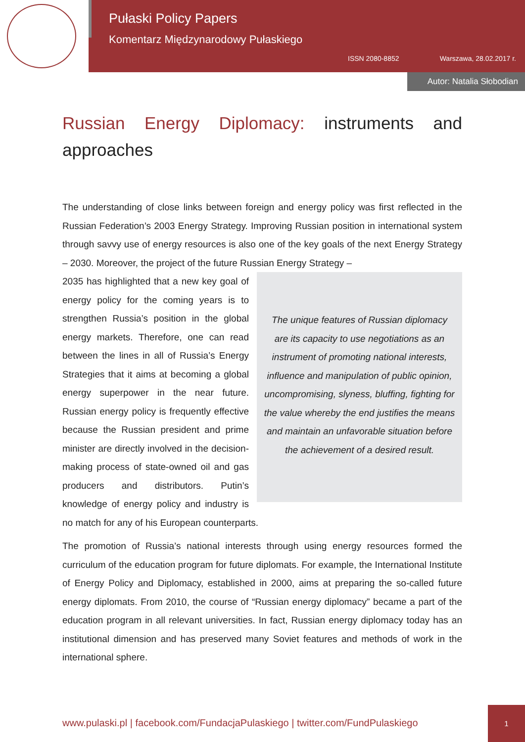Pułaski Policy Papers
Komentarz Międzynarodowy Pułaskiego
ISSN 2080-8852 Warszawa, 28.02.2017 r.
Autor: Natalia Słobodian
Russian Energy Diplomacy: instruments and approaches
The understanding of close links between foreign and energy policy was first reflected in the Russian Federation’s 2003 Energy Strategy. Improving Russian position in international system through savvy use of energy resources is also one of the key goals of the next Energy Strategy – 2030. Moreover, the project of the future Russian Energy Strategy –
The unique features of Russian diplomacy are its capacity to use negotiations as an instrument of promoting national interests, influence and manipulation of public opinion, uncompromising, slyness, bluffing, fighting for the value whereby the end justifies the means and maintain an unfavorable situation before the achievement of a desired result.
2035 has highlighted that a new key goal of energy policy for the coming years is to strengthen Russia’s position in the global energy markets. Therefore, one can read between the lines in all of Russia’s Energy Strategies that it aims at becoming a global energy superpower in the near future. Russian energy policy is frequently effective because the Russian president and prime minister are directly involved in the decision-making process of state-owned oil and gas producers and distributors. Putin’s knowledge of energy policy and industry is no match for any of his European counterparts.
The promotion of Russia’s national interests through using energy resources formed the curriculum of the education program for future diplomats. For example, the International Institute of Energy Policy and Diplomacy, established in 2000, aims at preparing the so-called future energy diplomats. From 2010, the course of “Russian energy diplomacy” became a part of the education program in all relevant universities. In fact, Russian energy diplomacy today has an institutional dimension and has preserved many Soviet features and methods of work in the international sphere.
www.pulaski.pl | facebook.com/FundacjaPulaskiego | twitter.com/FundPulaskiego
1